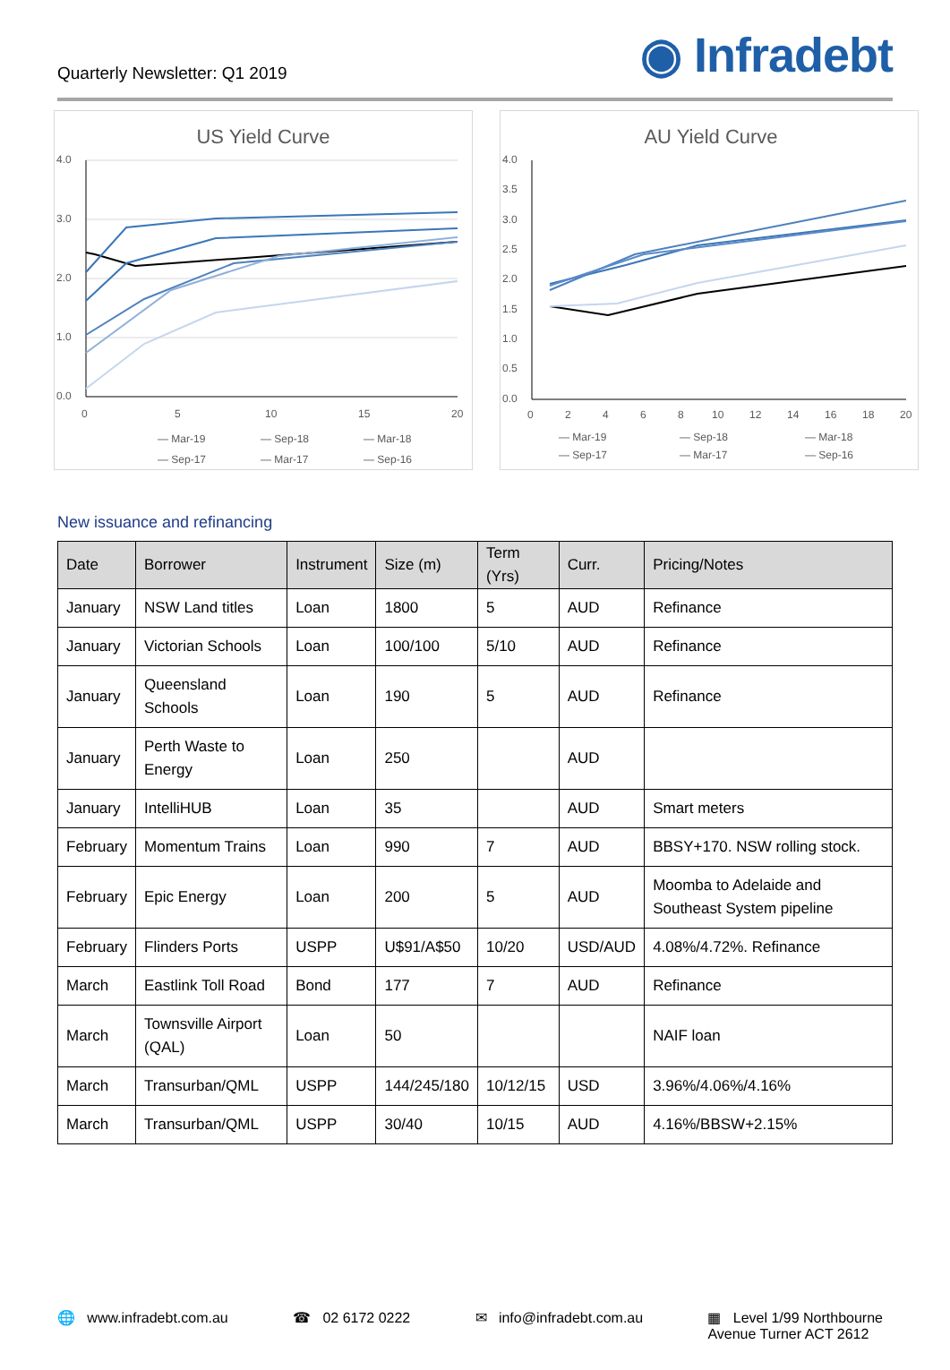Quarterly Newsletter: Q1 2019
◉ Infradebt
US Yield Curve
4.0
3.0
2.0
1.0
0.0
0
5
10
15
20
— Mar-19
— Sep-18
— Mar-18
— Sep-17
— Mar-17
— Sep-16
AU Yield Curve
4.0
3.5
3.0
2.5
2.0
1.5
1.0
0.5
0.0
0
2
4
6
8
10
12
14
16
18
20
— Mar-19
— Sep-18
— Mar-18
— Sep-17
— Mar-17
— Sep-16
New issuance and refinancing
| Date | Borrower | Instrument | Size (m) | Term (Yrs) | Curr. | Pricing/Notes |
| --- | --- | --- | --- | --- | --- | --- |
| January | NSW Land titles | Loan | 1800 | 5 | AUD | Refinance |
| January | Victorian Schools | Loan | 100/100 | 5/10 | AUD | Refinance |
| January | Queensland Schools | Loan | 190 | 5 | AUD | Refinance |
| January | Perth Waste to Energy | Loan | 250 | | AUD | |
| January | IntelliHUB | Loan | 35 | | AUD | Smart meters |
| February | Momentum Trains | Loan | 990 | 7 | AUD | BBSY+170. NSW rolling stock. |
| February | Epic Energy | Loan | 200 | 5 | AUD | Moomba to Adelaide and Southeast System pipeline |
| February | Flinders Ports | USPP | U$91/A$50 | 10/20 | USD/AUD | 4.08%/4.72%. Refinance |
| March | Eastlink Toll Road | Bond | 177 | 7 | AUD | Refinance |
| March | Townsville Airport (QAL) | Loan | 50 | | | NAIF loan |
| March | Transurban/QML | USPP | 144/245/180 | 10/12/15 | USD | 3.96%/4.06%/4.16% |
| March | Transurban/QML | USPP | 30/40 | 10/15 | AUD | 4.16%/BBSW+2.15% |
🌐 www.infradebt.com.au ☎ 02 6172 0222 ✉ info@infradebt.com.au ▦ Level 1/99 Northbourne
Avenue Turner ACT 2612